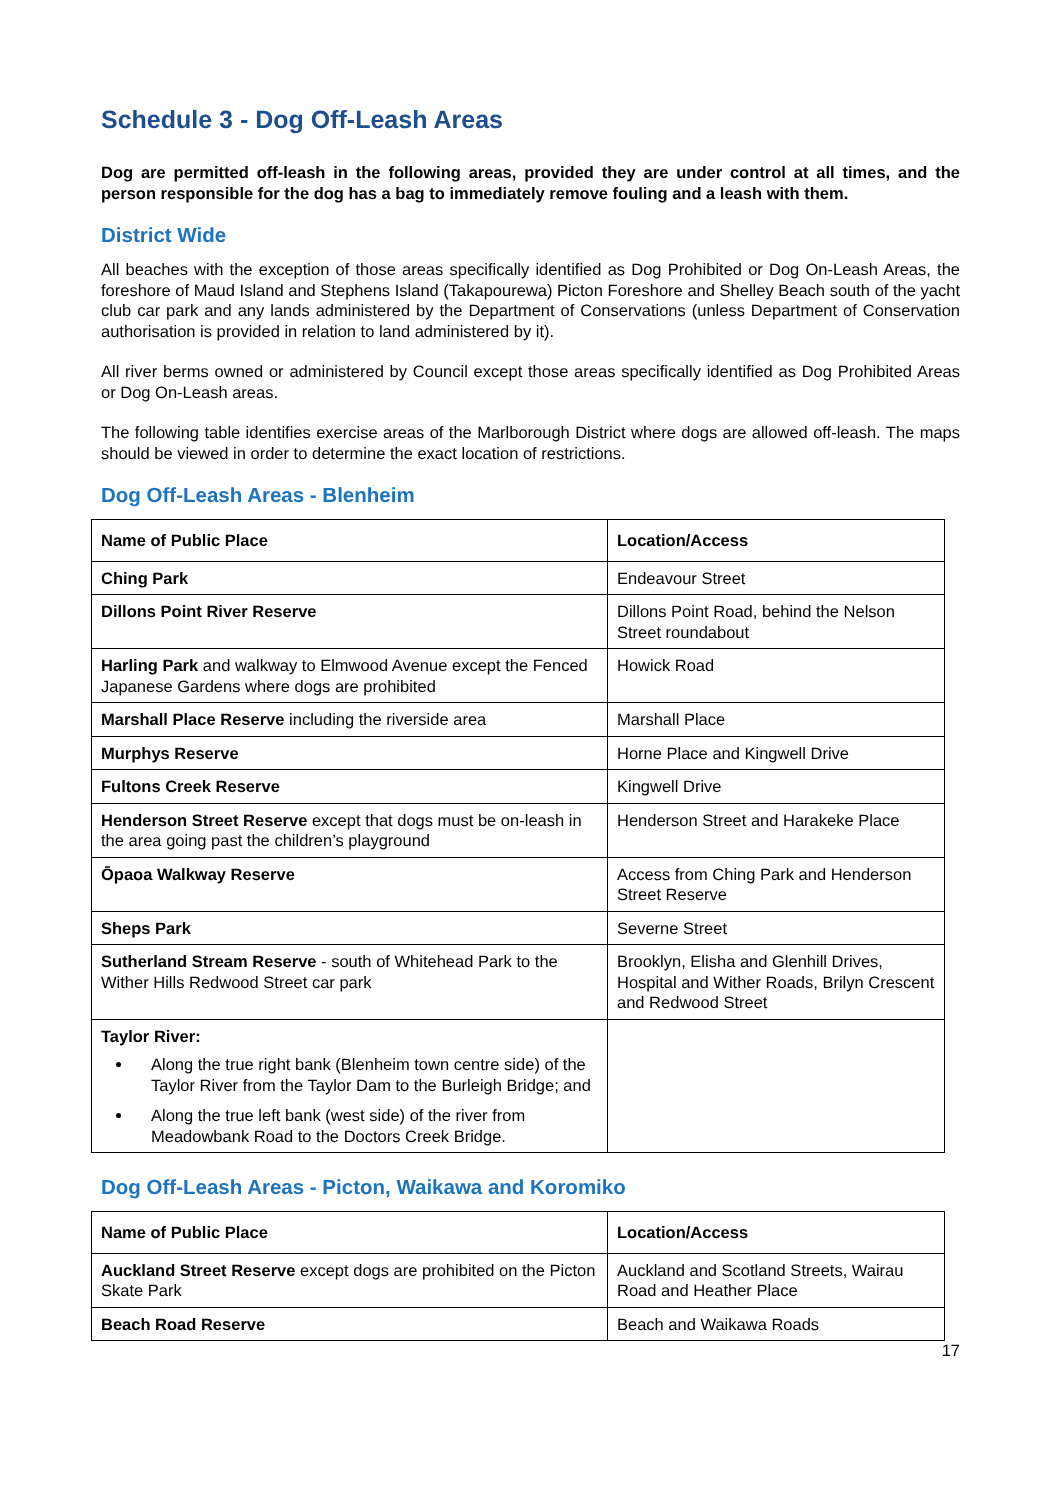Schedule 3 - Dog Off-Leash Areas
Dog are permitted off-leash in the following areas, provided they are under control at all times, and the person responsible for the dog has a bag to immediately remove fouling and a leash with them.
District Wide
All beaches with the exception of those areas specifically identified as Dog Prohibited or Dog On-Leash Areas, the foreshore of Maud Island and Stephens Island (Takapourewa) Picton Foreshore and Shelley Beach south of the yacht club car park and any lands administered by the Department of Conservations (unless Department of Conservation authorisation is provided in relation to land administered by it).
All river berms owned or administered by Council except those areas specifically identified as Dog Prohibited Areas or Dog On-Leash areas.
The following table identifies exercise areas of the Marlborough District where dogs are allowed off-leash. The maps should be viewed in order to determine the exact location of restrictions.
Dog Off-Leash Areas - Blenheim
| Name of Public Place | Location/Access |
| --- | --- |
| Ching Park | Endeavour Street |
| Dillons Point River Reserve | Dillons Point Road, behind the Nelson Street roundabout |
| Harling Park and walkway to Elmwood Avenue except the Fenced Japanese Gardens where dogs are prohibited | Howick Road |
| Marshall Place Reserve including the riverside area | Marshall Place |
| Murphys Reserve | Horne Place and Kingwell Drive |
| Fultons Creek Reserve | Kingwell Drive |
| Henderson Street Reserve except that dogs must be on-leash in the area going past the children’s playground | Henderson Street and Harakeke Place |
| Ōpaoa Walkway Reserve | Access from Ching Park and Henderson Street Reserve |
| Sheps Park | Severne Street |
| Sutherland Stream Reserve - south of Whitehead Park to the Wither Hills Redwood Street car park | Brooklyn, Elisha and Glenhill Drives, Hospital and Wither Roads, Brilyn Crescent and Redwood Street |
| Taylor River: Along the true right bank (Blenheim town centre side) of the Taylor River from the Taylor Dam to the Burleigh Bridge; and Along the true left bank (west side) of the river from Meadowbank Road to the Doctors Creek Bridge. | |
Dog Off-Leash Areas - Picton, Waikawa and Koromiko
| Name of Public Place | Location/Access |
| --- | --- |
| Auckland Street Reserve except dogs are prohibited on the Picton Skate Park | Auckland and Scotland Streets, Wairau Road and Heather Place |
| Beach Road Reserve | Beach and Waikawa Roads |
17